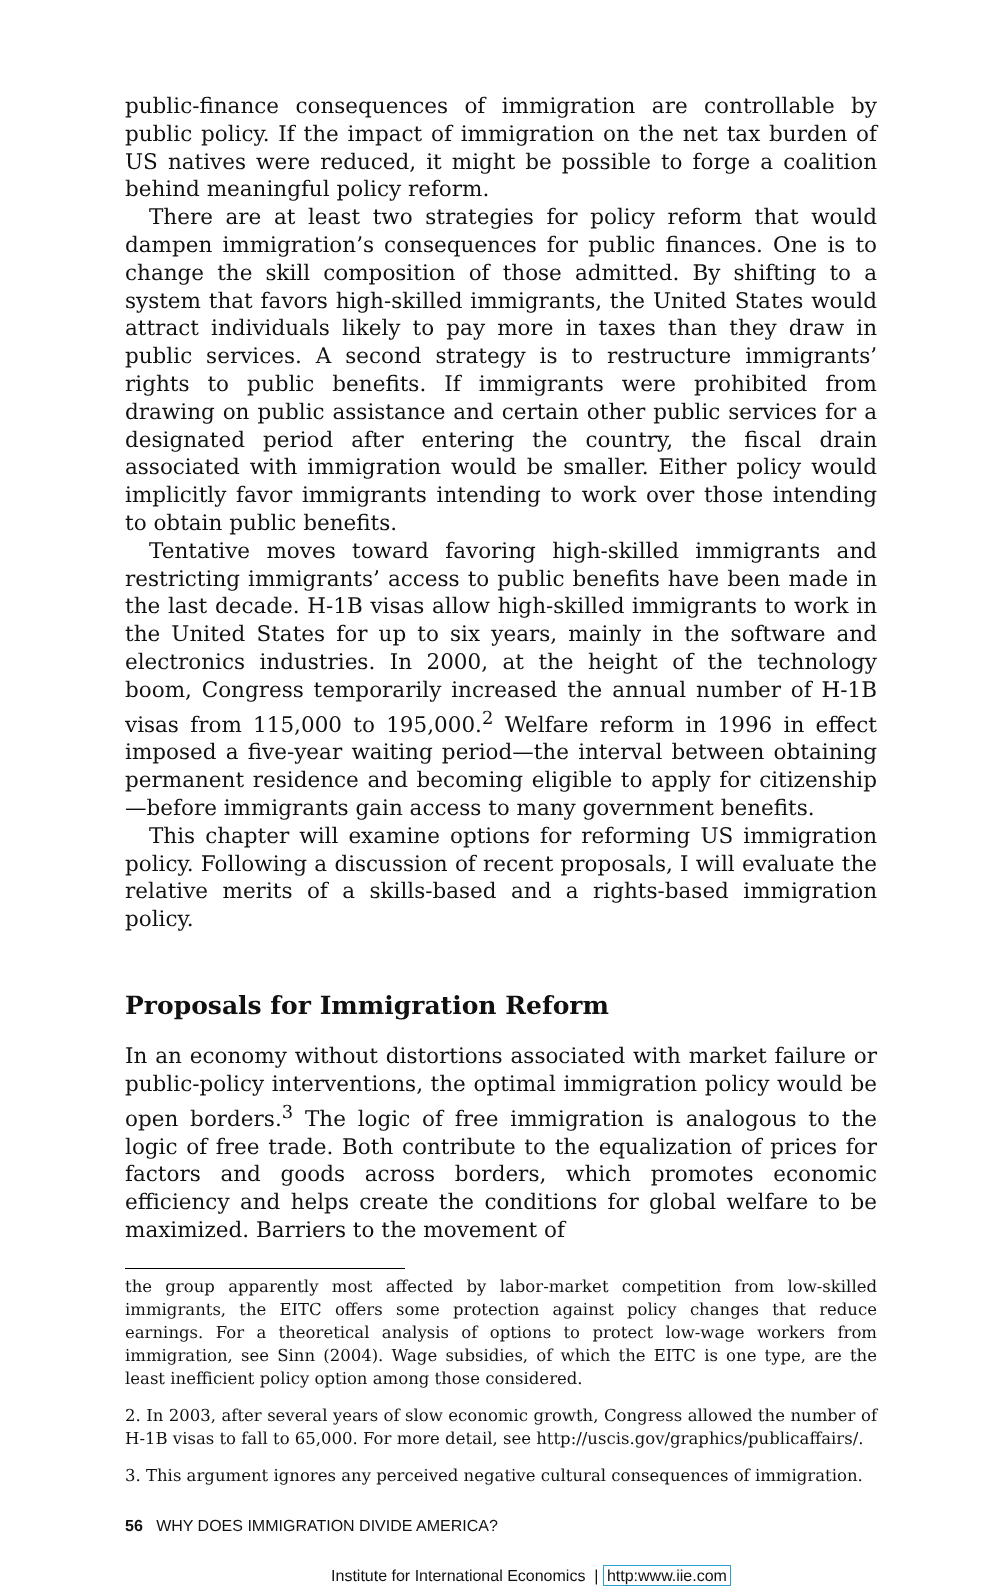public-finance consequences of immigration are controllable by public policy. If the impact of immigration on the net tax burden of US natives were reduced, it might be possible to forge a coalition behind meaningful policy reform.
There are at least two strategies for policy reform that would dampen immigration’s consequences for public finances. One is to change the skill composition of those admitted. By shifting to a system that favors high-skilled immigrants, the United States would attract individuals likely to pay more in taxes than they draw in public services. A second strategy is to restructure immigrants’ rights to public benefits. If immigrants were prohibited from drawing on public assistance and certain other public services for a designated period after entering the country, the fiscal drain associated with immigration would be smaller. Either policy would implicitly favor immigrants intending to work over those intending to obtain public benefits.
Tentative moves toward favoring high-skilled immigrants and restricting immigrants’ access to public benefits have been made in the last decade. H-1B visas allow high-skilled immigrants to work in the United States for up to six years, mainly in the software and electronics industries. In 2000, at the height of the technology boom, Congress temporarily increased the annual number of H-1B visas from 115,000 to 195,000.<sup>2</sup> Welfare reform in 1996 in effect imposed a five-year waiting period—the interval between obtaining permanent residence and becoming eligible to apply for citizenship—before immigrants gain access to many government benefits.
This chapter will examine options for reforming US immigration policy. Following a discussion of recent proposals, I will evaluate the relative merits of a skills-based and a rights-based immigration policy.
Proposals for Immigration Reform
In an economy without distortions associated with market failure or public-policy interventions, the optimal immigration policy would be open borders.<sup>3</sup> The logic of free immigration is analogous to the logic of free trade. Both contribute to the equalization of prices for factors and goods across borders, which promotes economic efficiency and helps create the conditions for global welfare to be maximized. Barriers to the movement of
the group apparently most affected by labor-market competition from low-skilled immigrants, the EITC offers some protection against policy changes that reduce earnings. For a theoretical analysis of options to protect low-wage workers from immigration, see Sinn (2004). Wage subsidies, of which the EITC is one type, are the least inefficient policy option among those considered.
2. In 2003, after several years of slow economic growth, Congress allowed the number of H-1B visas to fall to 65,000. For more detail, see http://uscis.gov/graphics/publicaffairs/.
3. This argument ignores any perceived negative cultural consequences of immigration.
56 WHY DOES IMMIGRATION DIVIDE AMERICA?
Institute for International Economics | http:www.iie.com